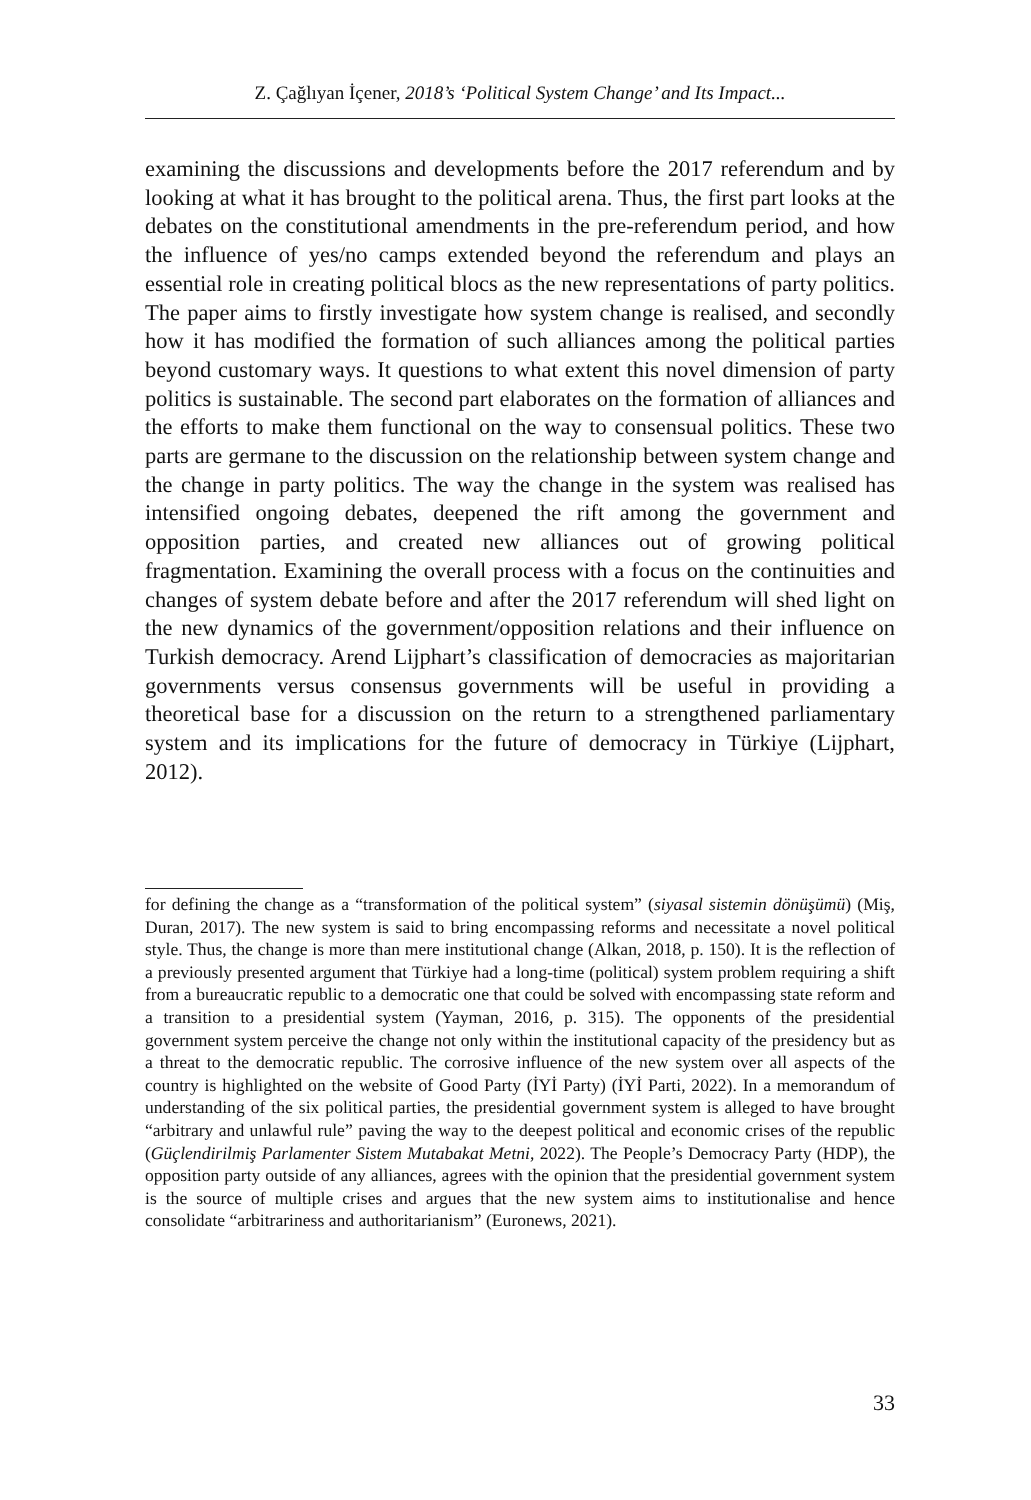Z. Çağlıyan İçener, 2018’s ‘Political System Change’ and Its Impact...
examining the discussions and developments before the 2017 referendum and by looking at what it has brought to the political arena. Thus, the first part looks at the debates on the constitutional amendments in the pre-referendum period, and how the influence of yes/no camps extended beyond the referendum and plays an essential role in creating political blocs as the new representations of party politics. The paper aims to firstly investigate how system change is realised, and secondly how it has modified the formation of such alliances among the political parties beyond customary ways. It questions to what extent this novel dimension of party politics is sustainable. The second part elaborates on the formation of alliances and the efforts to make them functional on the way to consensual politics. These two parts are germane to the discussion on the relationship between system change and the change in party politics. The way the change in the system was realised has intensified ongoing debates, deepened the rift among the government and opposition parties, and created new alliances out of growing political fragmentation. Examining the overall process with a focus on the continuities and changes of system debate before and after the 2017 referendum will shed light on the new dynamics of the government/opposition relations and their influence on Turkish democracy. Arend Lijphart’s classification of democracies as majoritarian governments versus consensus governments will be useful in providing a theoretical base for a discussion on the return to a strengthened parliamentary system and its implications for the future of democracy in Türkiye (Lijphart, 2012).
for defining the change as a “transformation of the political system” (siyasal sistemin dönüşümü) (Miş, Duran, 2017). The new system is said to bring encompassing reforms and necessitate a novel political style. Thus, the change is more than mere institutional change (Alkan, 2018, p. 150). It is the reflection of a previously presented argument that Türkiye had a long-time (political) system problem requiring a shift from a bureaucratic republic to a democratic one that could be solved with encompassing state reform and a transition to a presidential system (Yayman, 2016, p. 315). The opponents of the presidential government system perceive the change not only within the institutional capacity of the presidency but as a threat to the democratic republic. The corrosive influence of the new system over all aspects of the country is highlighted on the website of Good Party (İYİ Party) (İYİ Parti, 2022). In a memorandum of understanding of the six political parties, the presidential government system is alleged to have brought “arbitrary and unlawful rule” paving the way to the deepest political and economic crises of the republic (Güçlendirilmiş Parlamenter Sistem Mutabakat Metni, 2022). The People’s Democracy Party (HDP), the opposition party outside of any alliances, agrees with the opinion that the presidential government system is the source of multiple crises and argues that the new system aims to institutionalise and hence consolidate “arbitrariness and authoritarianism” (Euronews, 2021).
33